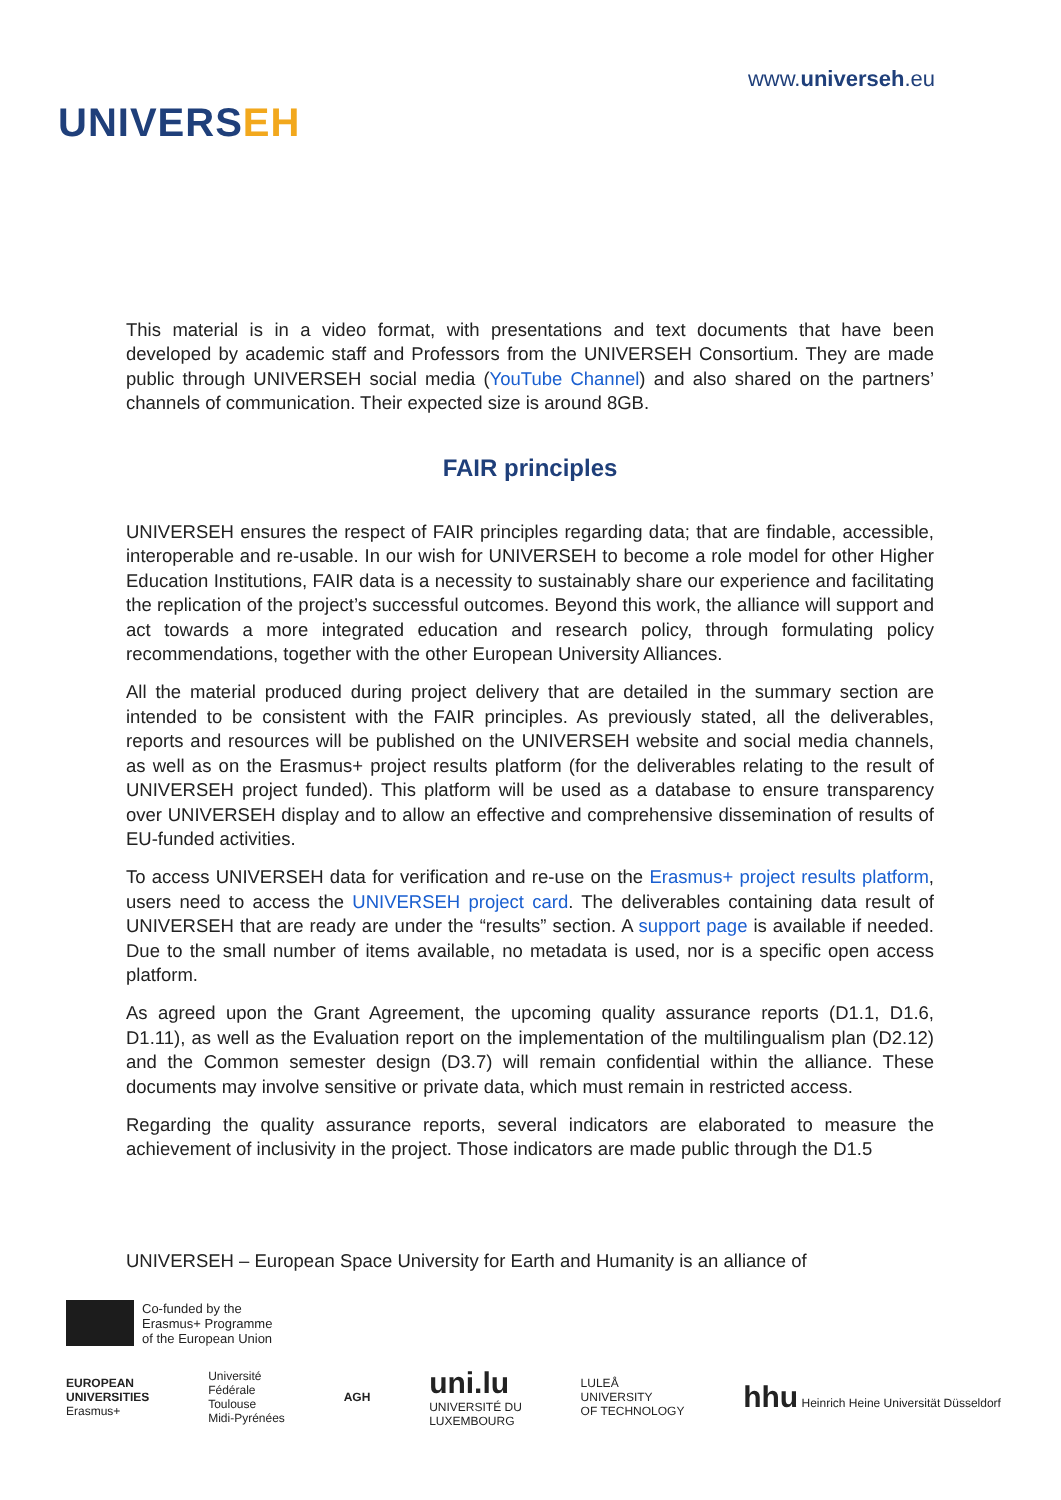UNIVERSEH
www.universeh.eu
This material is in a video format, with presentations and text documents that have been developed by academic staff and Professors from the UNIVERSEH Consortium. They are made public through UNIVERSEH social media (YouTube Channel) and also shared on the partners’ channels of communication. Their expected size is around 8GB.
FAIR principles
UNIVERSEH ensures the respect of FAIR principles regarding data; that are findable, accessible, interoperable and re-usable. In our wish for UNIVERSEH to become a role model for other Higher Education Institutions, FAIR data is a necessity to sustainably share our experience and facilitating the replication of the project’s successful outcomes. Beyond this work, the alliance will support and act towards a more integrated education and research policy, through formulating policy recommendations, together with the other European University Alliances.
All the material produced during project delivery that are detailed in the summary section are intended to be consistent with the FAIR principles. As previously stated, all the deliverables, reports and resources will be published on the UNIVERSEH website and social media channels, as well as on the Erasmus+ project results platform (for the deliverables relating to the result of UNIVERSEH project funded). This platform will be used as a database to ensure transparency over UNIVERSEH display and to allow an effective and comprehensive dissemination of results of EU-funded activities.
To access UNIVERSEH data for verification and re-use on the Erasmus+ project results platform, users need to access the UNIVERSEH project card. The deliverables containing data result of UNIVERSEH that are ready are under the “results” section. A support page is available if needed. Due to the small number of items available, no metadata is used, nor is a specific open access platform.
As agreed upon the Grant Agreement, the upcoming quality assurance reports (D1.1, D1.6, D1.11), as well as the Evaluation report on the implementation of the multilingualism plan (D2.12) and the Common semester design (D3.7) will remain confidential within the alliance. These documents may involve sensitive or private data, which must remain in restricted access.
Regarding the quality assurance reports, several indicators are elaborated to measure the achievement of inclusivity in the project. Those indicators are made public through the D1.5
UNIVERSEH – European Space University for Earth and Humanity is an alliance of
Co-funded by the
Erasmus+ Programme
of the European Union
EUROPEAN
UNIVERSITIES
Erasmus+
Université
Fédérale
Toulouse
Midi-Pyrénées
AGH
uni.lu
UNIVERSITÉ DU
LUXEMBOURG
LULEÅ
UNIVERSITY
OF TECHNOLOGY
hhu Heinrich Heine Universität Düsseldorf